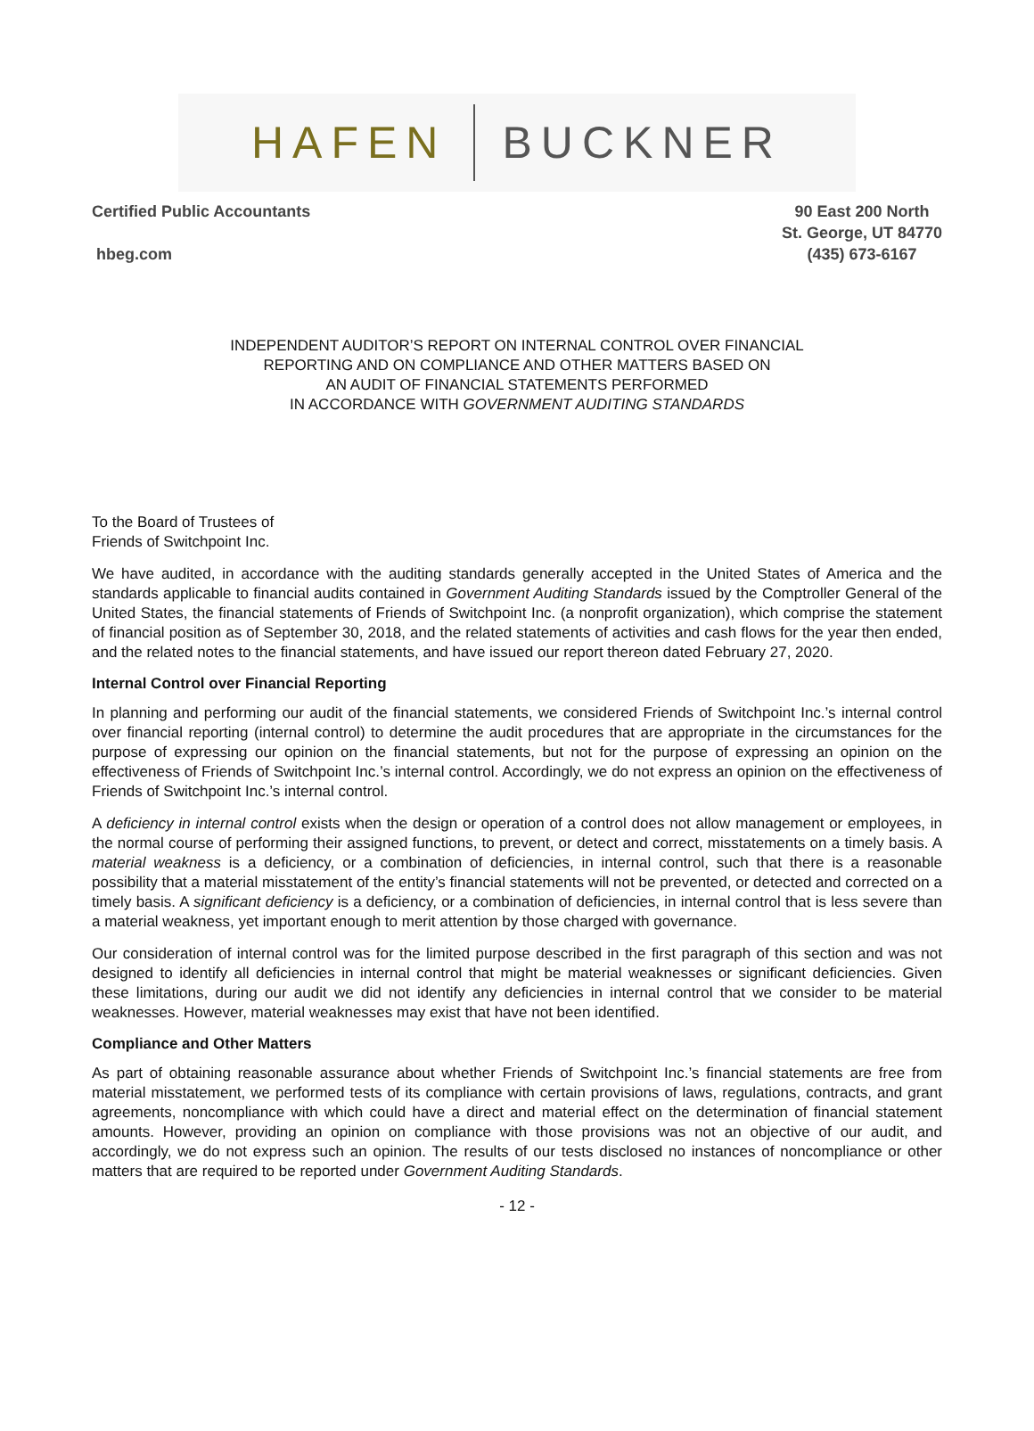HAFEN BUCKNER
Certified Public Accountants
hbeg.com
90 East 200 North
St. George, UT 84770
(435) 673-6167
INDEPENDENT AUDITOR’S REPORT ON INTERNAL CONTROL OVER FINANCIAL
REPORTING AND ON COMPLIANCE AND OTHER MATTERS BASED ON
AN AUDIT OF FINANCIAL STATEMENTS PERFORMED
IN ACCORDANCE WITH GOVERNMENT AUDITING STANDARDS
To the Board of Trustees of
Friends of Switchpoint Inc.
We have audited, in accordance with the auditing standards generally accepted in the United States of America and the standards applicable to financial audits contained in Government Auditing Standards issued by the Comptroller General of the United States, the financial statements of Friends of Switchpoint Inc. (a nonprofit organization), which comprise the statement of financial position as of September 30, 2018, and the related statements of activities and cash flows for the year then ended, and the related notes to the financial statements, and have issued our report thereon dated February 27, 2020.
Internal Control over Financial Reporting
In planning and performing our audit of the financial statements, we considered Friends of Switchpoint Inc.’s internal control over financial reporting (internal control) to determine the audit procedures that are appropriate in the circumstances for the purpose of expressing our opinion on the financial statements, but not for the purpose of expressing an opinion on the effectiveness of Friends of Switchpoint Inc.’s internal control. Accordingly, we do not express an opinion on the effectiveness of Friends of Switchpoint Inc.’s internal control.
A deficiency in internal control exists when the design or operation of a control does not allow management or employees, in the normal course of performing their assigned functions, to prevent, or detect and correct, misstatements on a timely basis. A material weakness is a deficiency, or a combination of deficiencies, in internal control, such that there is a reasonable possibility that a material misstatement of the entity’s financial statements will not be prevented, or detected and corrected on a timely basis. A significant deficiency is a deficiency, or a combination of deficiencies, in internal control that is less severe than a material weakness, yet important enough to merit attention by those charged with governance.
Our consideration of internal control was for the limited purpose described in the first paragraph of this section and was not designed to identify all deficiencies in internal control that might be material weaknesses or significant deficiencies. Given these limitations, during our audit we did not identify any deficiencies in internal control that we consider to be material weaknesses. However, material weaknesses may exist that have not been identified.
Compliance and Other Matters
As part of obtaining reasonable assurance about whether Friends of Switchpoint Inc.’s financial statements are free from material misstatement, we performed tests of its compliance with certain provisions of laws, regulations, contracts, and grant agreements, noncompliance with which could have a direct and material effect on the determination of financial statement amounts. However, providing an opinion on compliance with those provisions was not an objective of our audit, and accordingly, we do not express such an opinion. The results of our tests disclosed no instances of noncompliance or other matters that are required to be reported under Government Auditing Standards.
- 12 -